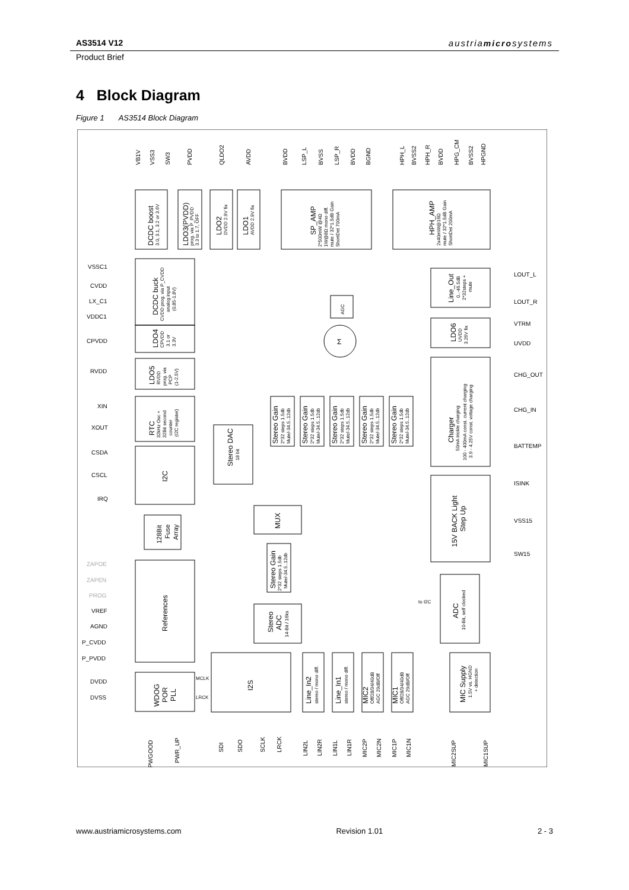AS3514 V12 austriamicrosystems
Product Brief
4 Block Diagram
Figure 1 AS3514 Block Diagram
VB1V
VSS3
SW3
PVDD
QLDO2
AVDD
BVDD
LSP_L
BVSS
LSP_R
BVDD
BGND
HPH_L
BVSS2
HPH_R
BVDD
HPG_CM
BVSS2
HPGND
VSSC1
CVDD
LX_C1
VDDC1
CPVDD
RVDD
XIN
XOUT
CSDA
CSCL
IRQ
ZAPOE
ZAPEN
PROG
VREF
AGND
P_CVDD
P_PVDD
DVDD
DVSS
LOUT_L
LOUT_R
VTRM
UVDD
CHG_OUT
CHG_IN
BATTEMP
ISINK
VSS15
SW15
PWGOOD
PWR_UP
SDI
SDO
SCLK
LRCK
LIN2L
LIN2R
LIN1L
LIN1R
MIC2P
MIC2N
MIC1P
MIC1N
MIC2SUP
MIC1SUP
DCDC boost
3.0, 3.1, 3.2 or 3.6V
LDO3(PVDD)
prog. via P_PVDD
3.3 to 1.7, OFF
LDO2
DVDD 2.9V fix
LDO1
AVDD 2.9V fix
SP_AMP
2*500mW @4Ω
1W@8Ω mono diff.
mute / 32*1.5dB Gain
ShortDet 700mA
HPH_AMP
2x40mW@16Ω
mute / 32*1.5dB Gain
ShortDet 200mA
DCDC buck
CVDD prog. via P_CVDD
analog input
(0.85-1.8V)
LDO4
CPVDD
3.1 or
3.3V
LDO5
RVDD
prog. via
PCP
(1-2.5V)
RTC
32kHz Osc +
32Bit second
counter
(I2C register)
I2C
128Bit
Fuse
Array
References
WDOG
POR
PLL
MCLK
LRCK
I2S
Stereo DAC
18 bit
MUX
AGC
Σ
Stereo Gain
2*32 steps 1.5db
Mute/-34.5..12db
Stereo
ADC
14-Bit / 16ks
Stereo Gain
2*32 steps 1.5db
Mute/-34.5..12db
Stereo Gain
2*32 steps 1.5db
Mute/-34.5..12db
Stereo Gain
2*32 steps 1.5db
Mute/-34.5..12db
Stereo Gain
2*32 steps 1.5db
Mute/-34.5..12db
Stereo Gain
2*32 steps 1.5db
Mute/-34.5..12db
Line_In2
stereo / mono diff.
Line_In1
stereo / mono diff.
MIC2
Off/28/34/40dB
AGC 29dB/Off
MIC1
Off/28/34/40dB
AGC 29dB/Off
Line_Out
0..-46.5dB
2*32steps +
mute
LDO6
UVDD
3.26V fix
Charger
50mA trickle charging
100 - 400mA const. current charging
3.9 - 4.25V const. voltage charging
15V BACK Light
Step Up
to I2C
ADC
10-Bit, self clocked
MIC Supply
1.5V vs. HGND
+ detection
www.austriamicrosystems.com Revision 1.01 2 - 3